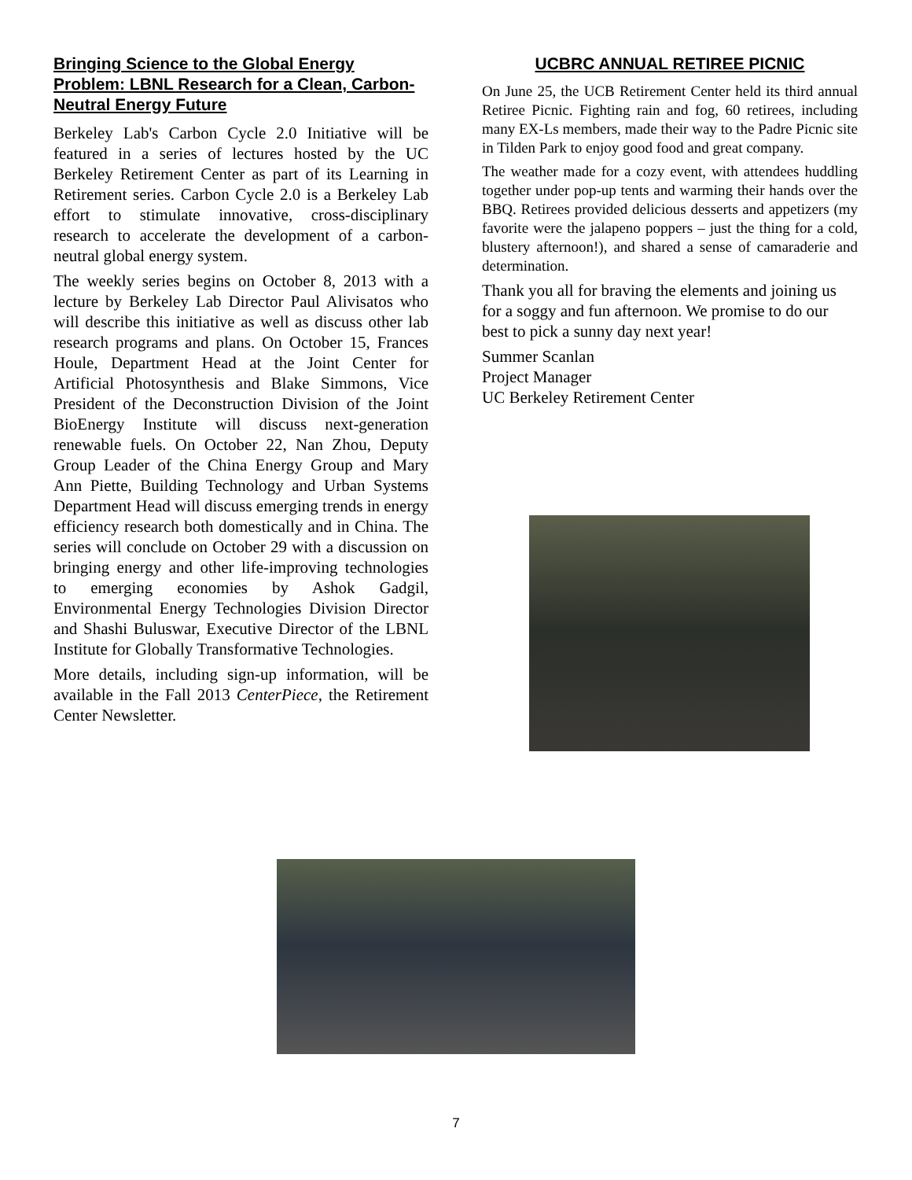Bringing Science to the Global Energy Problem: LBNL Research for a Clean, Carbon-Neutral Energy Future
Berkeley Lab's Carbon Cycle 2.0 Initiative will be featured in a series of lectures hosted by the UC Berkeley Retirement Center as part of its Learning in Retirement series. Carbon Cycle 2.0 is a Berkeley Lab effort to stimulate innovative, cross-disciplinary research to accelerate the development of a carbon-neutral global energy system.
The weekly series begins on October 8, 2013 with a lecture by Berkeley Lab Director Paul Alivisatos who will describe this initiative as well as discuss other lab research programs and plans. On October 15, Frances Houle, Department Head at the Joint Center for Artificial Photosynthesis and Blake Simmons, Vice President of the Deconstruction Division of the Joint BioEnergy Institute will discuss next-generation renewable fuels. On October 22, Nan Zhou, Deputy Group Leader of the China Energy Group and Mary Ann Piette, Building Technology and Urban Systems Department Head will discuss emerging trends in energy efficiency research both domestically and in China. The series will conclude on October 29 with a discussion on bringing energy and other life-improving technologies to emerging economies by Ashok Gadgil, Environmental Energy Technologies Division Director and Shashi Buluswar, Executive Director of the LBNL Institute for Globally Transformative Technologies.
More details, including sign-up information, will be available in the Fall 2013 CenterPiece, the Retirement Center Newsletter.
UCBRC ANNUAL RETIREE PICNIC
On June 25, the UCB Retirement Center held its third annual Retiree Picnic. Fighting rain and fog, 60 retirees, including many EX-Ls members, made their way to the Padre Picnic site in Tilden Park to enjoy good food and great company.
The weather made for a cozy event, with attendees huddling together under pop-up tents and warming their hands over the BBQ. Retirees provided delicious desserts and appetizers (my favorite were the jalapeno poppers – just the thing for a cold, blustery afternoon!), and shared a sense of camaraderie and determination.
Thank you all for braving the elements and joining us for a soggy and fun afternoon. We promise to do our best to pick a sunny day next year!
Summer Scanlan
Project Manager
UC Berkeley Retirement Center
7